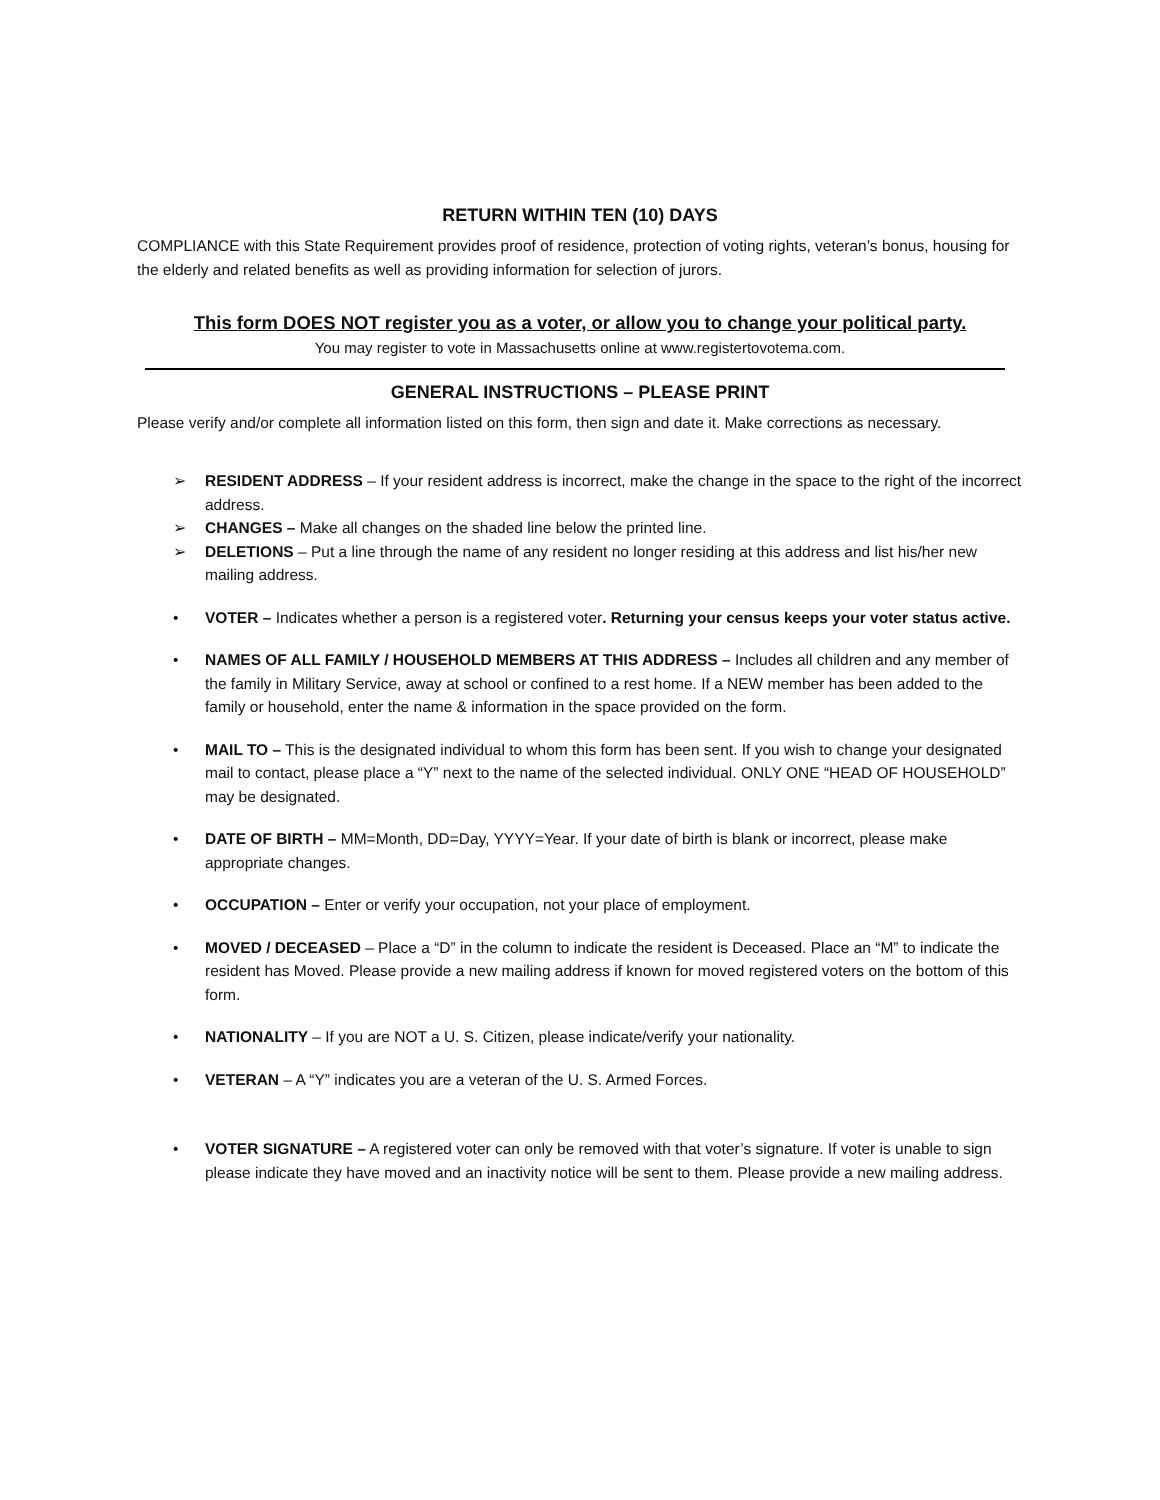RETURN WITHIN TEN (10) DAYS
COMPLIANCE with this State Requirement provides proof of residence, protection of voting rights, veteran’s bonus, housing for the elderly and related benefits as well as providing information for selection of jurors.
This form DOES NOT register you as a voter, or allow you to change your political party.
You may register to vote in Massachusetts online at www.registertovotema.com.
GENERAL INSTRUCTIONS – PLEASE PRINT
Please verify and/or complete all information listed on this form, then sign and date it. Make corrections as necessary.
➢ RESIDENT ADDRESS – If your resident address is incorrect, make the change in the space to the right of the incorrect address.
➢ CHANGES – Make all changes on the shaded line below the printed line.
➢ DELETIONS – Put a line through the name of any resident no longer residing at this address and list his/her new mailing address.
• VOTER – Indicates whether a person is a registered voter. Returning your census keeps your voter status active.
• NAMES OF ALL FAMILY / HOUSEHOLD MEMBERS AT THIS ADDRESS – Includes all children and any member of the family in Military Service, away at school or confined to a rest home. If a NEW member has been added to the family or household, enter the name & information in the space provided on the form.
• MAIL TO – This is the designated individual to whom this form has been sent. If you wish to change your designated mail to contact, please place a “Y” next to the name of the selected individual. ONLY ONE “HEAD OF HOUSEHOLD” may be designated.
• DATE OF BIRTH – MM=Month, DD=Day, YYYY=Year. If your date of birth is blank or incorrect, please make appropriate changes.
• OCCUPATION – Enter or verify your occupation, not your place of employment.
• MOVED / DECEASED – Place a “D” in the column to indicate the resident is Deceased. Place an “M” to indicate the resident has Moved. Please provide a new mailing address if known for moved registered voters on the bottom of this form.
• NATIONALITY – If you are NOT a U. S. Citizen, please indicate/verify your nationality.
• VETERAN – A “Y” indicates you are a veteran of the U. S. Armed Forces.
• VOTER SIGNATURE – A registered voter can only be removed with that voter’s signature. If voter is unable to sign please indicate they have moved and an inactivity notice will be sent to them. Please provide a new mailing address.